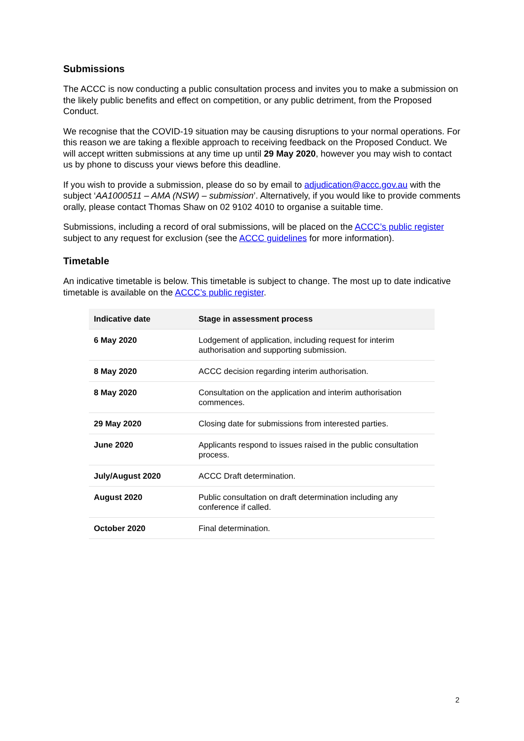Submissions
The ACCC is now conducting a public consultation process and invites you to make a submission on the likely public benefits and effect on competition, or any public detriment, from the Proposed Conduct.
We recognise that the COVID-19 situation may be causing disruptions to your normal operations. For this reason we are taking a flexible approach to receiving feedback on the Proposed Conduct. We will accept written submissions at any time up until 29 May 2020, however you may wish to contact us by phone to discuss your views before this deadline.
If you wish to provide a submission, please do so by email to adjudication@accc.gov.au with the subject ‘AA1000511 – AMA (NSW) – submission’. Alternatively, if you would like to provide comments orally, please contact Thomas Shaw on 02 9102 4010 to organise a suitable time.
Submissions, including a record of oral submissions, will be placed on the ACCC’s public register subject to any request for exclusion (see the ACCC guidelines for more information).
Timetable
An indicative timetable is below. This timetable is subject to change. The most up to date indicative timetable is available on the ACCC’s public register.
| Indicative date | Stage in assessment process |
| --- | --- |
| 6 May 2020 | Lodgement of application, including request for interim authorisation and supporting submission. |
| 8 May 2020 | ACCC decision regarding interim authorisation. |
| 8 May 2020 | Consultation on the application and interim authorisation commences. |
| 29 May 2020 | Closing date for submissions from interested parties. |
| June 2020 | Applicants respond to issues raised in the public consultation process. |
| July/August 2020 | ACCC Draft determination. |
| August 2020 | Public consultation on draft determination including any conference if called. |
| October 2020 | Final determination. |
2